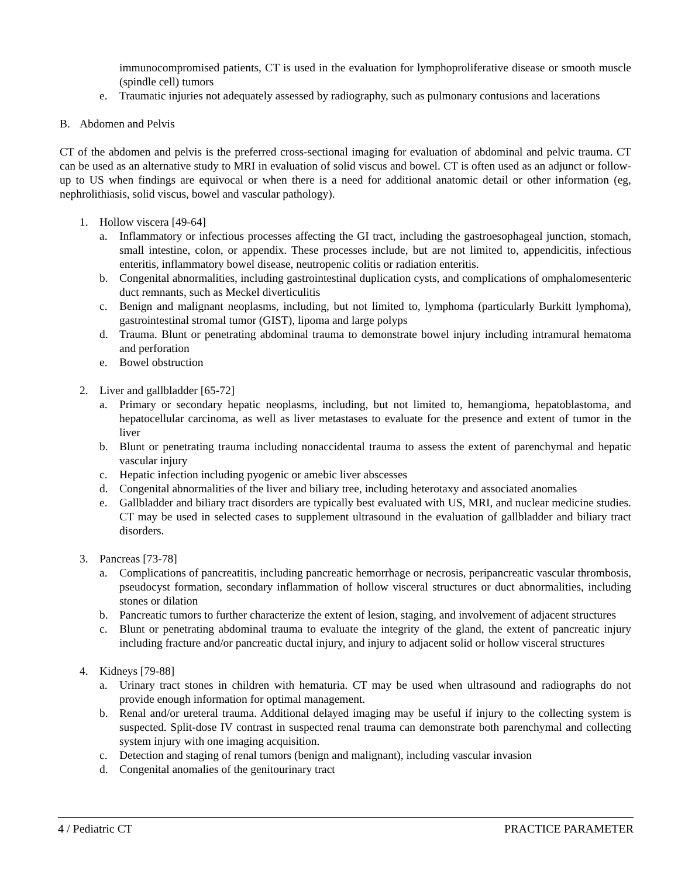immunocompromised patients, CT is used in the evaluation for lymphoproliferative disease or smooth muscle (spindle cell) tumors
e. Traumatic injuries not adequately assessed by radiography, such as pulmonary contusions and lacerations
B. Abdomen and Pelvis
CT of the abdomen and pelvis is the preferred cross-sectional imaging for evaluation of abdominal and pelvic trauma. CT can be used as an alternative study to MRI in evaluation of solid viscus and bowel. CT is often used as an adjunct or follow-up to US when findings are equivocal or when there is a need for additional anatomic detail or other information (eg, nephrolithiasis, solid viscus, bowel and vascular pathology).
1. Hollow viscera [49-64]
a. Inflammatory or infectious processes affecting the GI tract, including the gastroesophageal junction, stomach, small intestine, colon, or appendix. These processes include, but are not limited to, appendicitis, infectious enteritis, inflammatory bowel disease, neutropenic colitis or radiation enteritis.
b. Congenital abnormalities, including gastrointestinal duplication cysts, and complications of omphalomesenteric duct remnants, such as Meckel diverticulitis
c. Benign and malignant neoplasms, including, but not limited to, lymphoma (particularly Burkitt lymphoma), gastrointestinal stromal tumor (GIST), lipoma and large polyps
d. Trauma. Blunt or penetrating abdominal trauma to demonstrate bowel injury including intramural hematoma and perforation
e. Bowel obstruction
2. Liver and gallbladder [65-72]
a. Primary or secondary hepatic neoplasms, including, but not limited to, hemangioma, hepatoblastoma, and hepatocellular carcinoma, as well as liver metastases to evaluate for the presence and extent of tumor in the liver
b. Blunt or penetrating trauma including nonaccidental trauma to assess the extent of parenchymal and hepatic vascular injury
c. Hepatic infection including pyogenic or amebic liver abscesses
d. Congenital abnormalities of the liver and biliary tree, including heterotaxy and associated anomalies
e. Gallbladder and biliary tract disorders are typically best evaluated with US, MRI, and nuclear medicine studies. CT may be used in selected cases to supplement ultrasound in the evaluation of gallbladder and biliary tract disorders.
3. Pancreas [73-78]
a. Complications of pancreatitis, including pancreatic hemorrhage or necrosis, peripancreatic vascular thrombosis, pseudocyst formation, secondary inflammation of hollow visceral structures or duct abnormalities, including stones or dilation
b. Pancreatic tumors to further characterize the extent of lesion, staging, and involvement of adjacent structures
c. Blunt or penetrating abdominal trauma to evaluate the integrity of the gland, the extent of pancreatic injury including fracture and/or pancreatic ductal injury, and injury to adjacent solid or hollow visceral structures
4. Kidneys [79-88]
a. Urinary tract stones in children with hematuria. CT may be used when ultrasound and radiographs do not provide enough information for optimal management.
b. Renal and/or ureteral trauma. Additional delayed imaging may be useful if injury to the collecting system is suspected. Split-dose IV contrast in suspected renal trauma can demonstrate both parenchymal and collecting system injury with one imaging acquisition.
c. Detection and staging of renal tumors (benign and malignant), including vascular invasion
d. Congenital anomalies of the genitourinary tract
4 / Pediatric CT PRACTICE PARAMETER